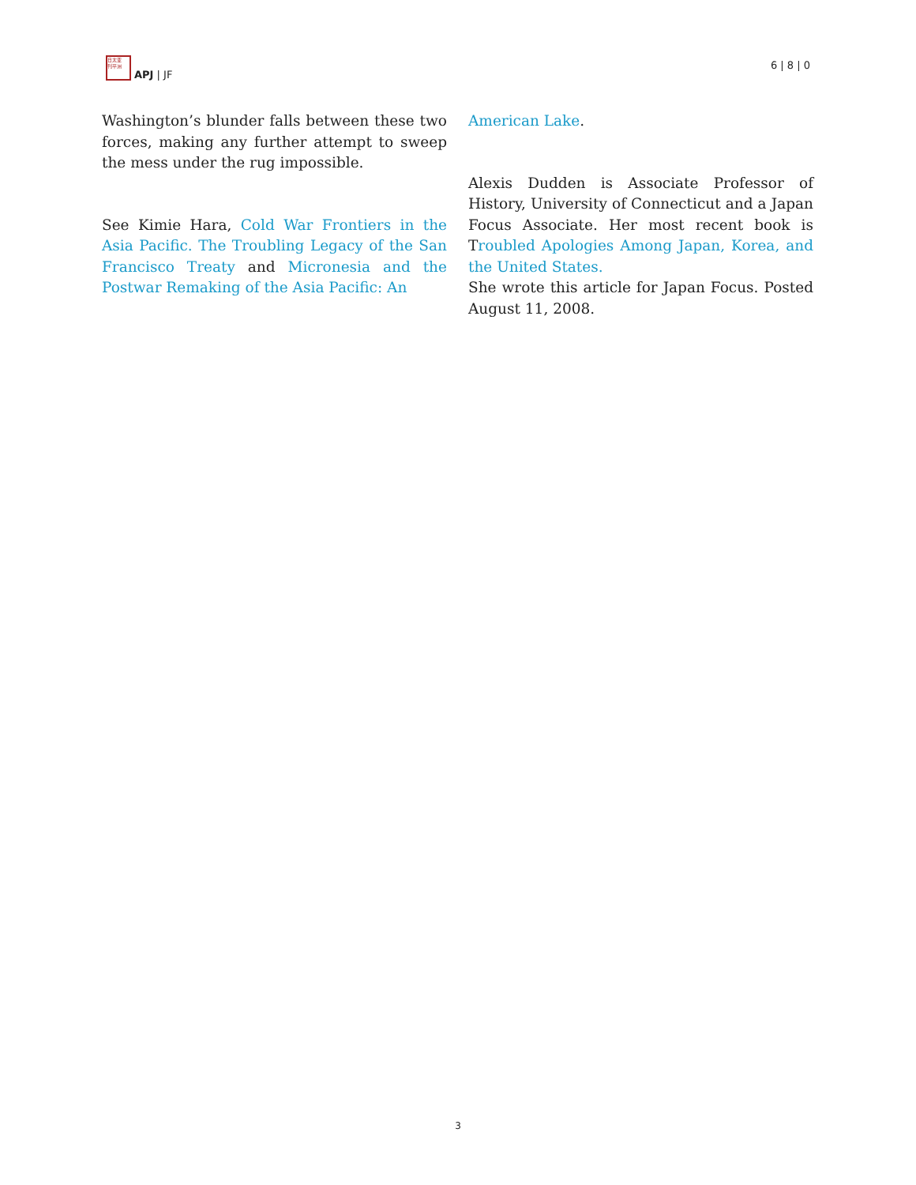日太亚
刊平洲
APJ | JF
6 | 8 | 0
Washington’s blunder falls between these two forces, making any further attempt to sweep the mess under the rug impossible.
See Kimie Hara, Cold War Frontiers in the Asia Pacific. The Troubling Legacy of the San Francisco Treaty and Micronesia and the Postwar Remaking of the Asia Pacific: An
American Lake.
Alexis Dudden is Associate Professor of History, University of Connecticut and a Japan Focus Associate. Her most recent book is Troubled Apologies Among Japan, Korea, and the United States.
She wrote this article for Japan Focus. Posted August 11, 2008.
3